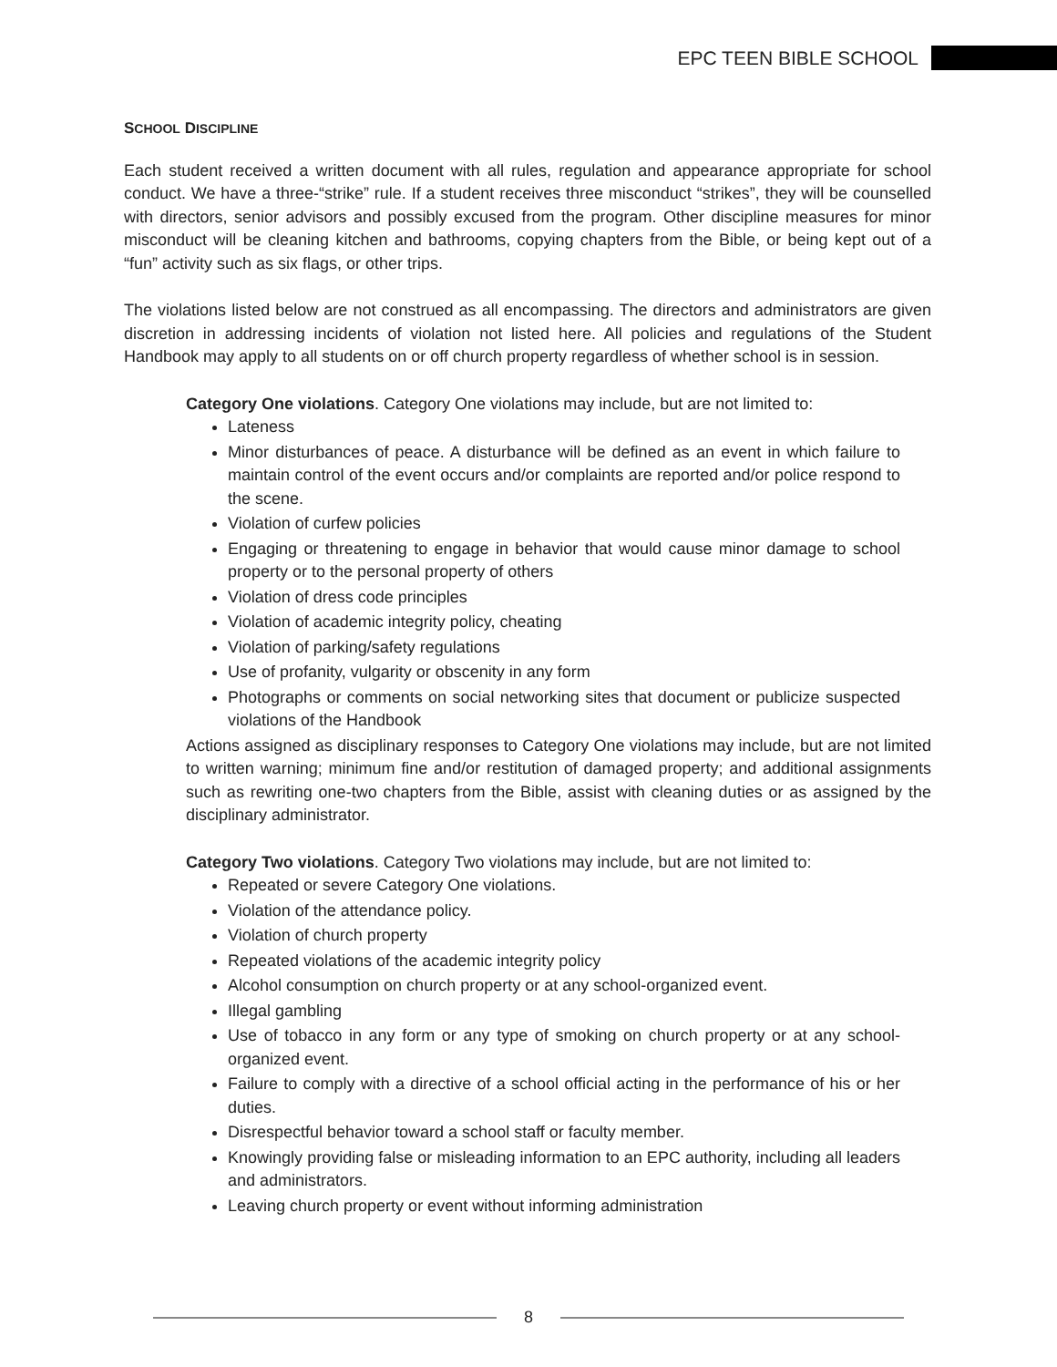EPC TEEN BIBLE SCHOOL
SCHOOL DISCIPLINE
Each student received a written document with all rules, regulation and appearance appropriate for school conduct. We have a three-“strike” rule. If a student receives three misconduct “strikes”, they will be counselled with directors, senior advisors and possibly excused from the program. Other discipline measures for minor misconduct will be cleaning kitchen and bathrooms, copying chapters from the Bible, or being kept out of a “fun” activity such as six flags, or other trips.
The violations listed below are not construed as all encompassing. The directors and administrators are given discretion in addressing incidents of violation not listed here. All policies and regulations of the Student Handbook may apply to all students on or off church property regardless of whether school is in session.
Category One violations. Category One violations may include, but are not limited to:
Lateness
Minor disturbances of peace. A disturbance will be defined as an event in which failure to maintain control of the event occurs and/or complaints are reported and/or police respond to the scene.
Violation of curfew policies
Engaging or threatening to engage in behavior that would cause minor damage to school property or to the personal property of others
Violation of dress code principles
Violation of academic integrity policy, cheating
Violation of parking/safety regulations
Use of profanity, vulgarity or obscenity in any form
Photographs or comments on social networking sites that document or publicize suspected violations of the Handbook
Actions assigned as disciplinary responses to Category One violations may include, but are not limited to written warning; minimum fine and/or restitution of damaged property; and additional assignments such as rewriting one-two chapters from the Bible, assist with cleaning duties or as assigned by the disciplinary administrator.
Category Two violations. Category Two violations may include, but are not limited to:
Repeated or severe Category One violations.
Violation of the attendance policy.
Violation of church property
Repeated violations of the academic integrity policy
Alcohol consumption on church property or at any school-organized event.
Illegal gambling
Use of tobacco in any form or any type of smoking on church property or at any school-organized event.
Failure to comply with a directive of a school official acting in the performance of his or her duties.
Disrespectful behavior toward a school staff or faculty member.
Knowingly providing false or misleading information to an EPC authority, including all leaders and administrators.
Leaving church property or event without informing administration
8